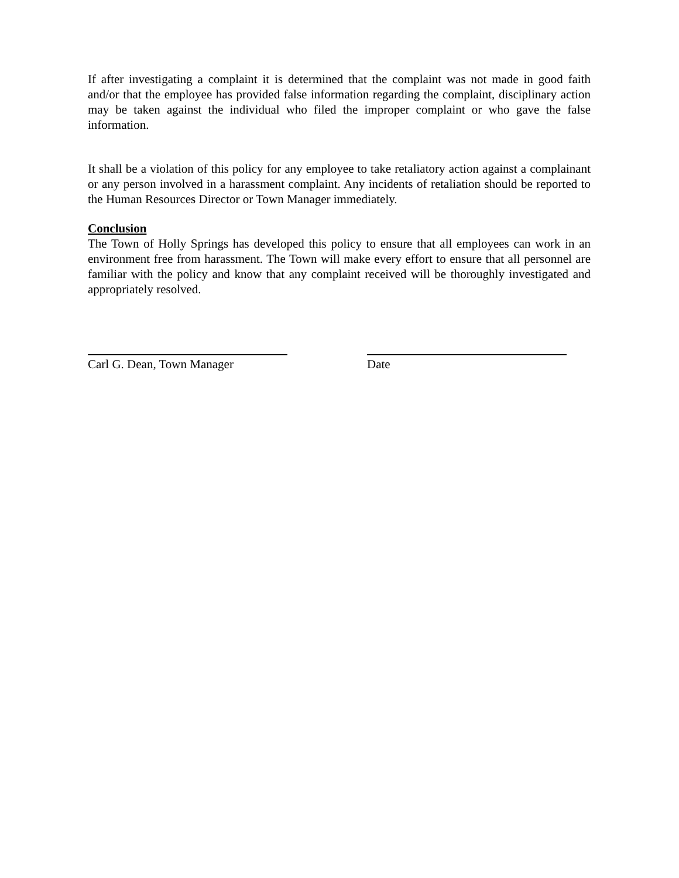If after investigating a complaint it is determined that the complaint was not made in good faith and/or that the employee has provided false information regarding the complaint, disciplinary action may be taken against the individual who filed the improper complaint or who gave the false information.
It shall be a violation of this policy for any employee to take retaliatory action against a complainant or any person involved in a harassment complaint. Any incidents of retaliation should be reported to the Human Resources Director or Town Manager immediately.
Conclusion
The Town of Holly Springs has developed this policy to ensure that all employees can work in an environment free from harassment. The Town will make every effort to ensure that all personnel are familiar with the policy and know that any complaint received will be thoroughly investigated and appropriately resolved.
Carl G. Dean, Town Manager Date